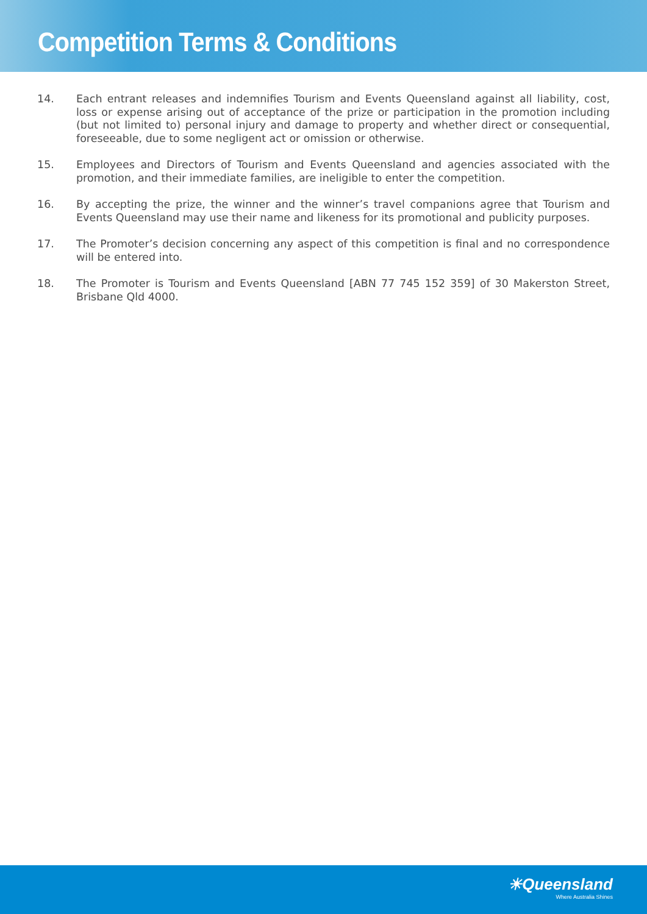Competition Terms & Conditions
14. Each entrant releases and indemnifies Tourism and Events Queensland against all liability, cost, loss or expense arising out of acceptance of the prize or participation in the promotion including (but not limited to) personal injury and damage to property and whether direct or consequential, foreseeable, due to some negligent act or omission or otherwise.
15. Employees and Directors of Tourism and Events Queensland and agencies associated with the promotion, and their immediate families, are ineligible to enter the competition.
16. By accepting the prize, the winner and the winner’s travel companions agree that Tourism and Events Queensland may use their name and likeness for its promotional and publicity purposes.
17. The Promoter’s decision concerning any aspect of this competition is final and no correspondence will be entered into.
18. The Promoter is Tourism and Events Queensland [ABN 77 745 152 359] of 30 Makerston Street, Brisbane Qld 4000.
☀Queensland
Where Australia Shines